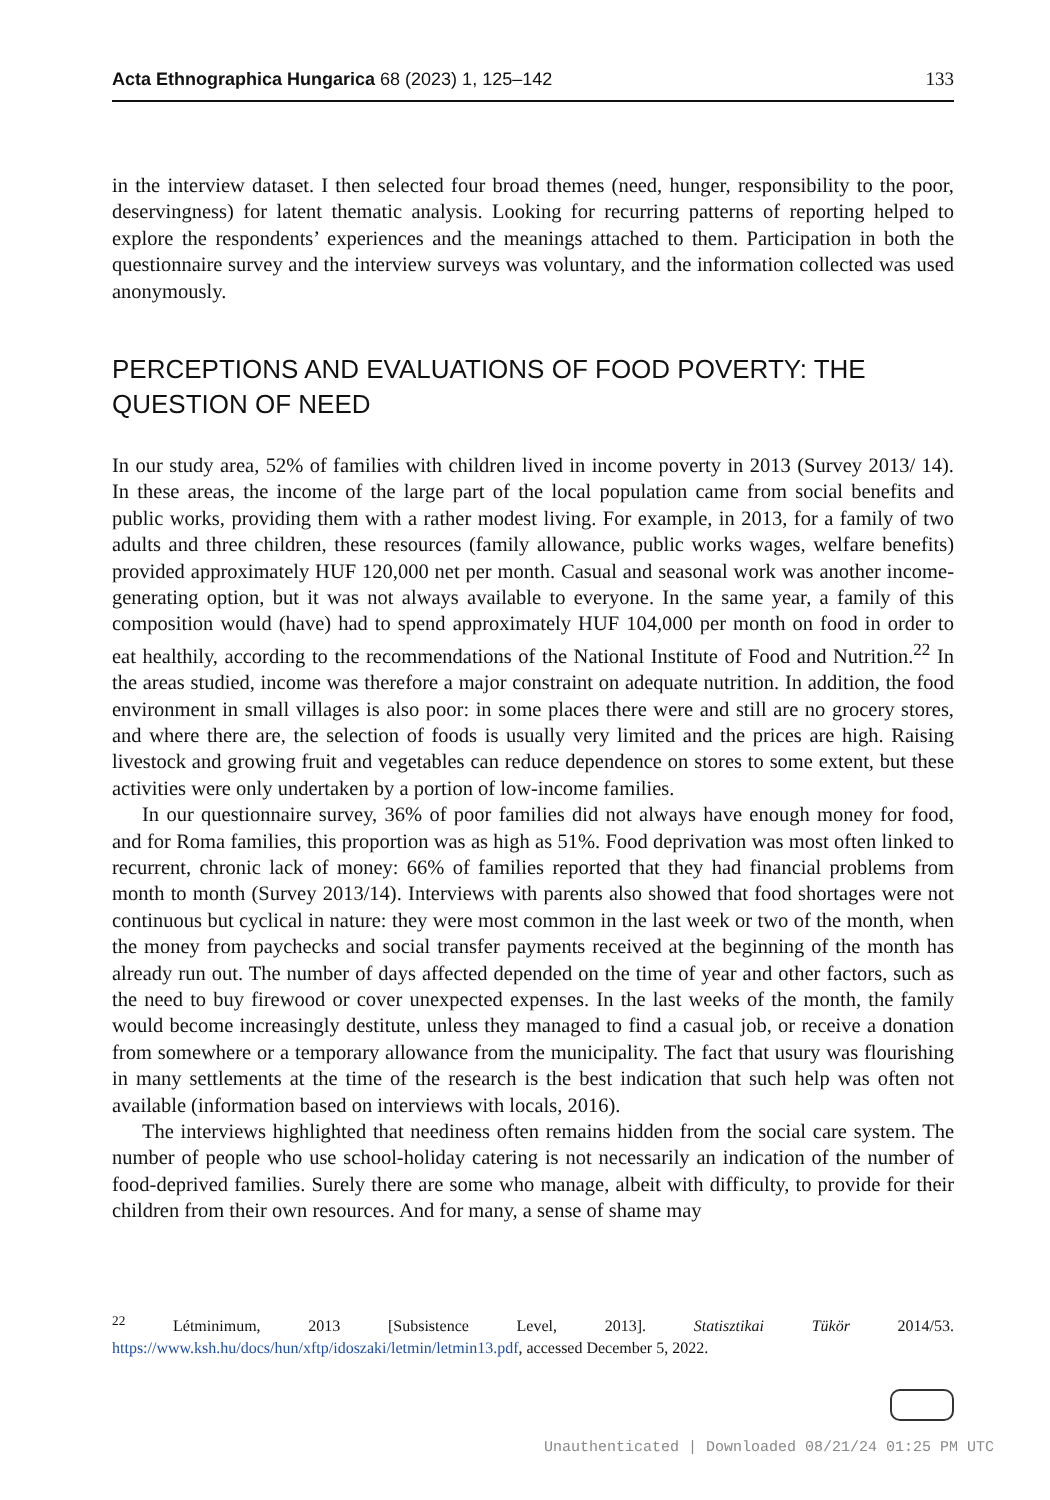Acta Ethnographica Hungarica 68 (2023) 1, 125–142 133
in the interview dataset. I then selected four broad themes (need, hunger, responsibility to the poor, deservingness) for latent thematic analysis. Looking for recurring patterns of reporting helped to explore the respondents’ experiences and the meanings attached to them. Participation in both the questionnaire survey and the interview surveys was voluntary, and the information collected was used anonymously.
PERCEPTIONS AND EVALUATIONS OF FOOD POVERTY: THE QUESTION OF NEED
In our study area, 52% of families with children lived in income poverty in 2013 (Survey 2013/ 14). In these areas, the income of the large part of the local population came from social benefits and public works, providing them with a rather modest living. For example, in 2013, for a family of two adults and three children, these resources (family allowance, public works wages, welfare benefits) provided approximately HUF 120,000 net per month. Casual and seasonal work was another income-generating option, but it was not always available to everyone. In the same year, a family of this composition would (have) had to spend approximately HUF 104,000 per month on food in order to eat healthily, according to the recommendations of the National Institute of Food and Nutrition.<sup>22</sup> In the areas studied, income was therefore a major constraint on adequate nutrition. In addition, the food environment in small villages is also poor: in some places there were and still are no grocery stores, and where there are, the selection of foods is usually very limited and the prices are high. Raising livestock and growing fruit and vegetables can reduce dependence on stores to some extent, but these activities were only undertaken by a portion of low-income families.
In our questionnaire survey, 36% of poor families did not always have enough money for food, and for Roma families, this proportion was as high as 51%. Food deprivation was most often linked to recurrent, chronic lack of money: 66% of families reported that they had financial problems from month to month (Survey 2013/14). Interviews with parents also showed that food shortages were not continuous but cyclical in nature: they were most common in the last week or two of the month, when the money from paychecks and social transfer payments received at the beginning of the month has already run out. The number of days affected depended on the time of year and other factors, such as the need to buy firewood or cover unexpected expenses. In the last weeks of the month, the family would become increasingly destitute, unless they managed to find a casual job, or receive a donation from somewhere or a temporary allowance from the municipality. The fact that usury was flourishing in many settlements at the time of the research is the best indication that such help was often not available (information based on interviews with locals, 2016).
The interviews highlighted that neediness often remains hidden from the social care system. The number of people who use school-holiday catering is not necessarily an indication of the number of food-deprived families. Surely there are some who manage, albeit with difficulty, to provide for their children from their own resources. And for many, a sense of shame may
<sup>22</sup> Létminimum, 2013 [Subsistence Level, 2013]. Statisztikai Tükör 2014/53. https://www.ksh.hu/docs/hun/xftp/idoszaki/letmin/letmin13.pdf, accessed December 5, 2022.
Unauthenticated | Downloaded 08/21/24 01:25 PM UTC